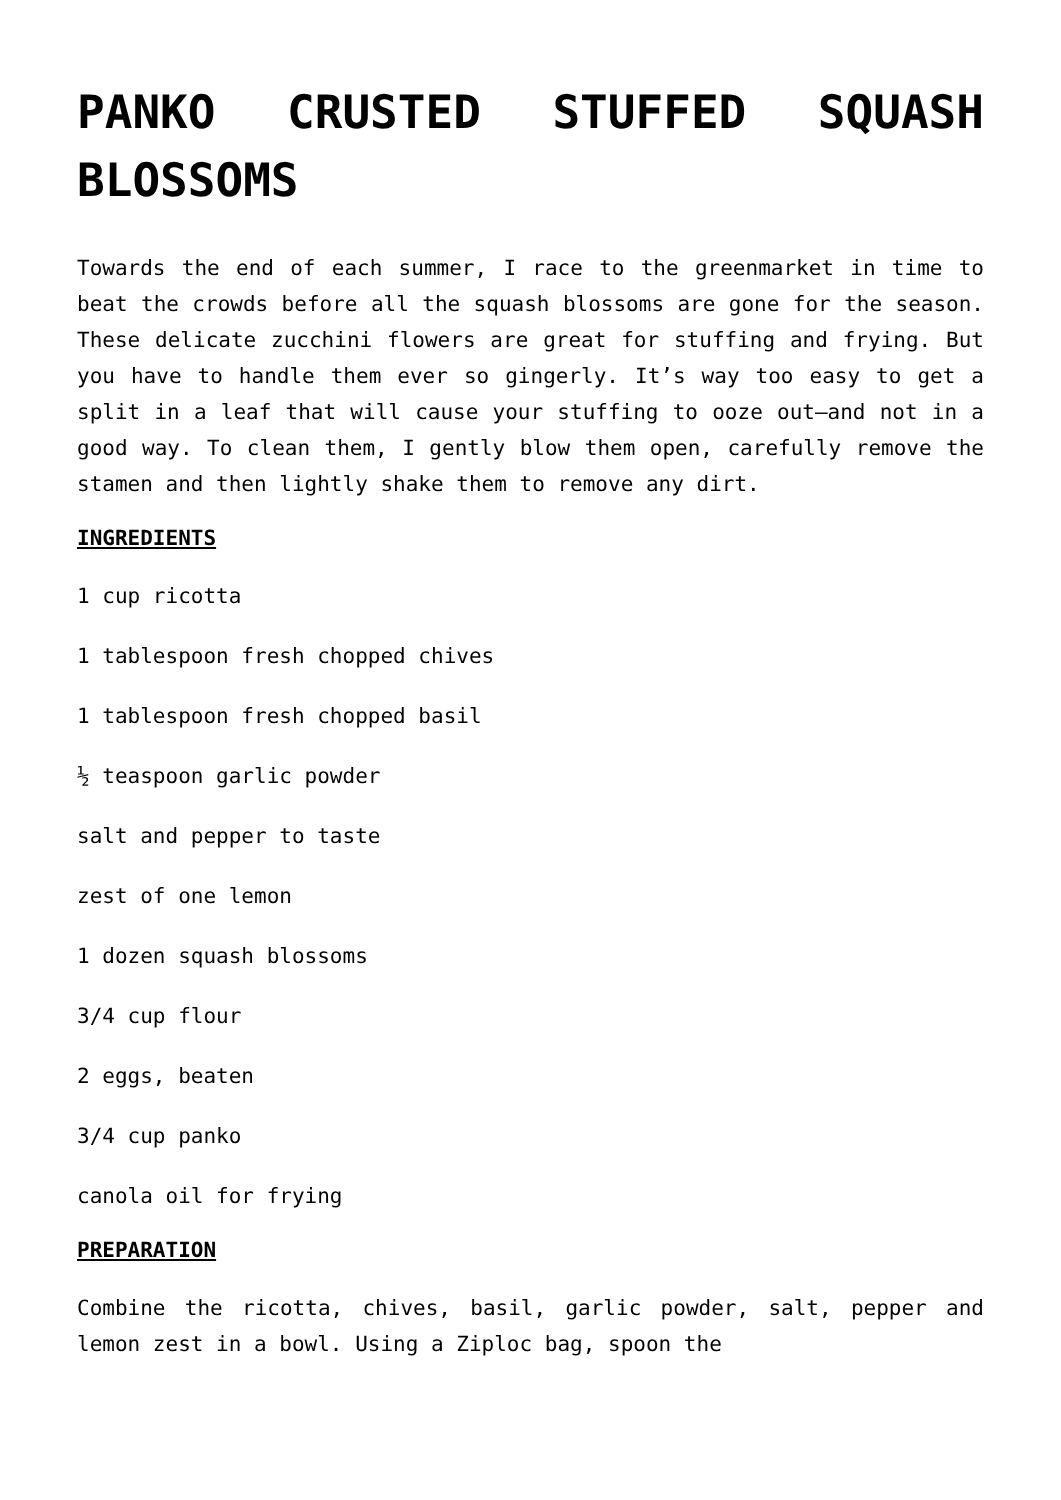PANKO CRUSTED STUFFED SQUASH BLOSSOMS
Towards the end of each summer, I race to the greenmarket in time to beat the crowds before all the squash blossoms are gone for the season. These delicate zucchini flowers are great for stuffing and frying. But you have to handle them ever so gingerly. It’s way too easy to get a split in a leaf that will cause your stuffing to ooze out—and not in a good way. To clean them, I gently blow them open, carefully remove the stamen and then lightly shake them to remove any dirt.
INGREDIENTS
1 cup ricotta
1 tablespoon fresh chopped chives
1 tablespoon fresh chopped basil
½ teaspoon garlic powder
salt and pepper to taste
zest of one lemon
1 dozen squash blossoms
3/4 cup flour
2 eggs, beaten
3/4 cup panko
canola oil for frying
PREPARATION
Combine the ricotta, chives, basil, garlic powder, salt, pepper and lemon zest in a bowl. Using a Ziploc bag, spoon the